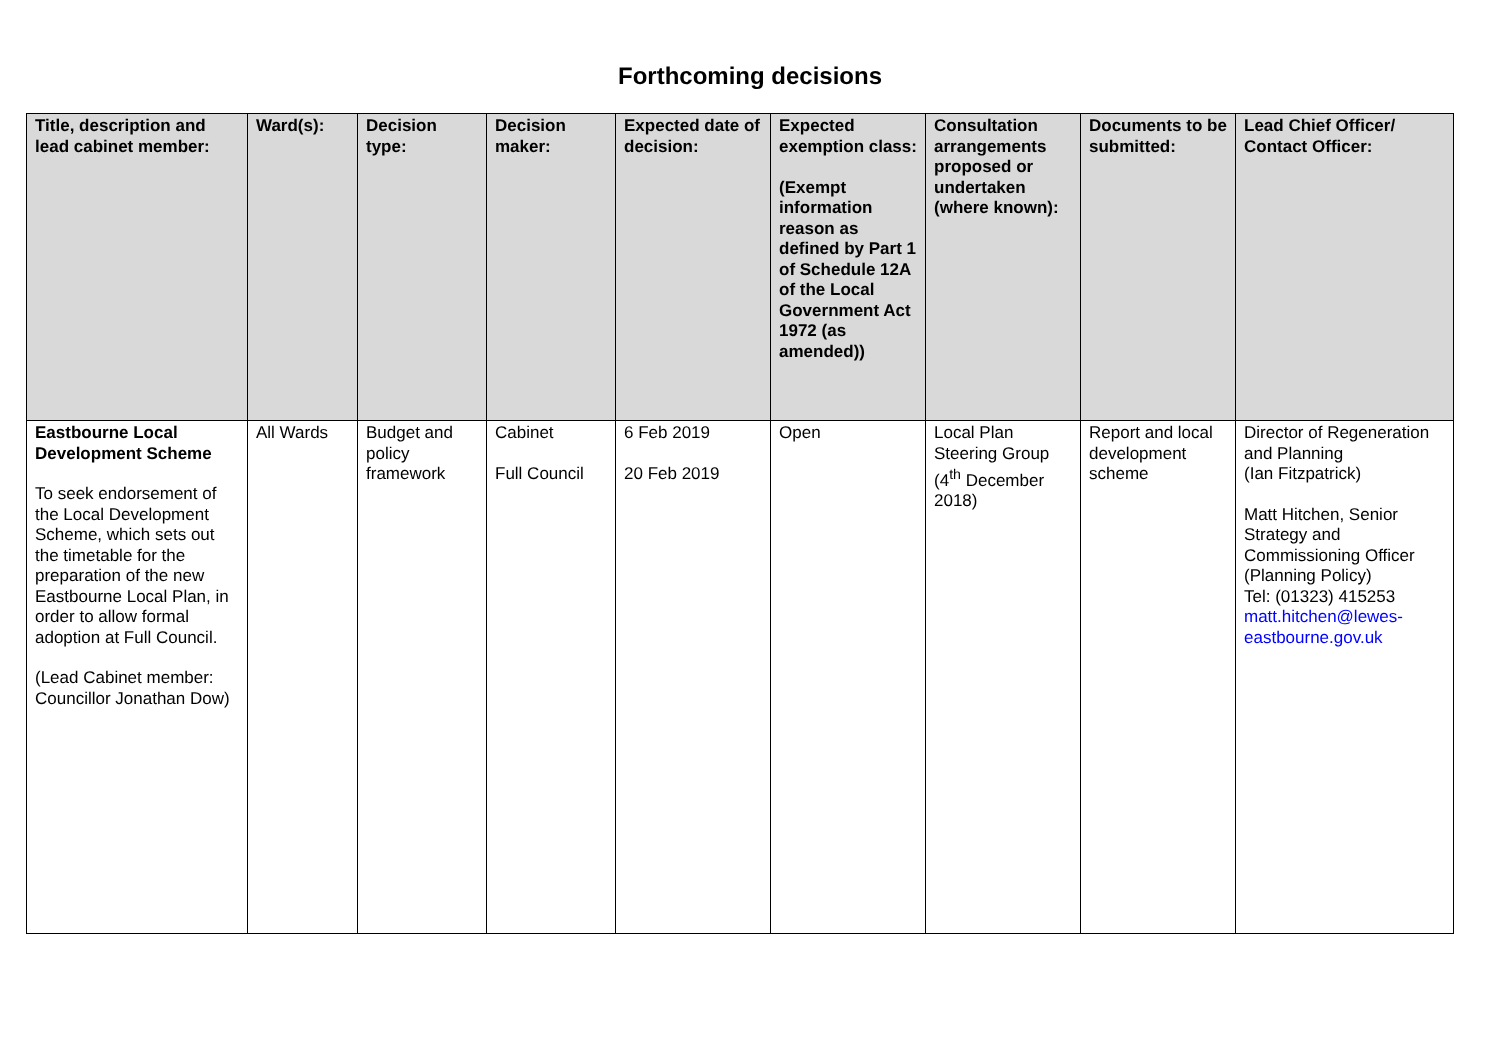Forthcoming decisions
| Title, description and lead cabinet member: | Ward(s): | Decision type: | Decision maker: | Expected date of decision: | Expected exemption class: (Exempt information reason as defined by Part 1 of Schedule 12A of the Local Government Act 1972 (as amended)) | Consultation arrangements proposed or undertaken (where known): | Documents to be submitted: | Lead Chief Officer/ Contact Officer: |
| --- | --- | --- | --- | --- | --- | --- | --- | --- |
| Eastbourne Local Development Scheme To seek endorsement of the Local Development Scheme, which sets out the timetable for the preparation of the new Eastbourne Local Plan, in order to allow formal adoption at Full Council. (Lead Cabinet member: Councillor Jonathan Dow) | All Wards | Budget and policy framework | Cabinet Full Council | 6 Feb 2019 20 Feb 2019 | Open | Local Plan Steering Group (4<sup>th</sup> December 2018) | Report and local development scheme | Director of Regeneration and Planning (Ian Fitzpatrick) Matt Hitchen, Senior Strategy and Commissioning Officer (Planning Policy) Tel: (01323) 415253 matt.hitchen@lewes-eastbourne.gov.uk |